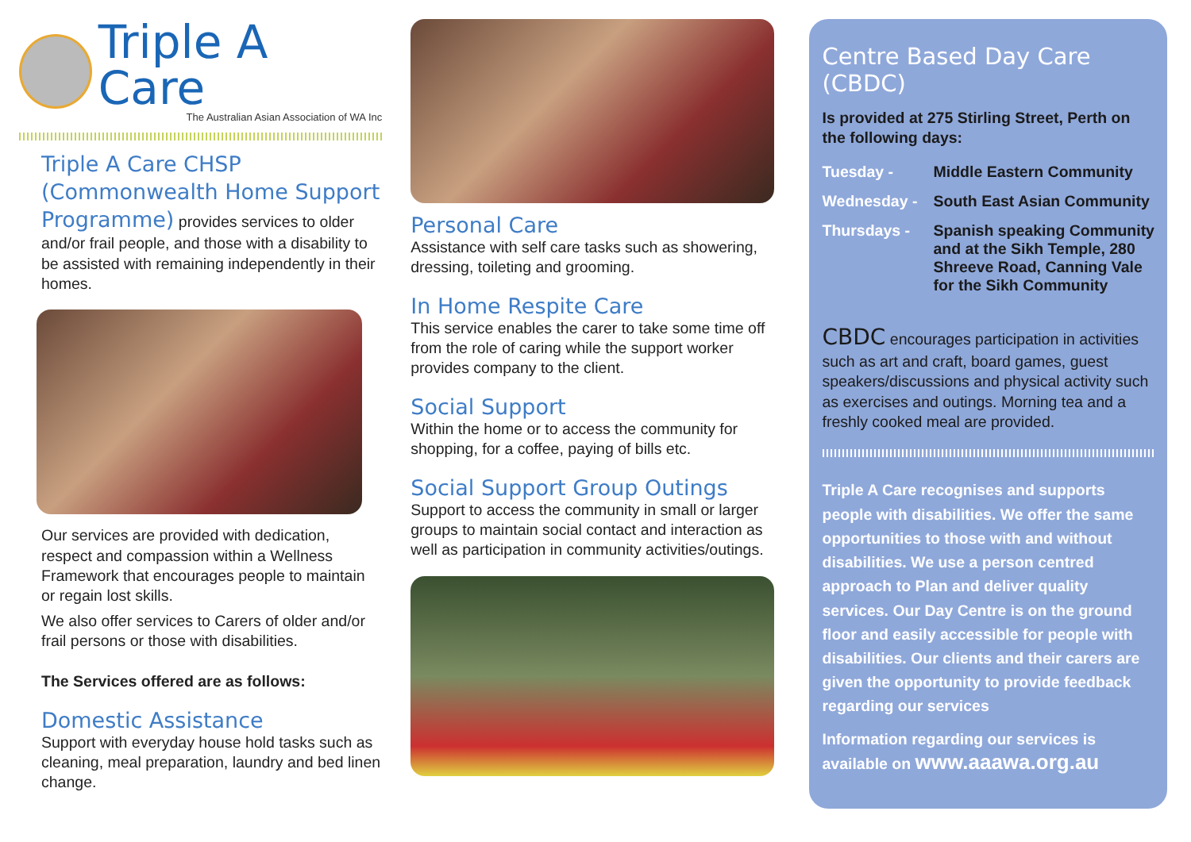Triple A Care
The Australian Asian Association of WA Inc
Triple A Care CHSP (Commonwealth Home Support Programme) provides services to older and/or frail people, and those with a disability to be assisted with remaining independently in their homes.
Our services are provided with dedication, respect and compassion within a Wellness Framework that encourages people to maintain or regain lost skills.
We also offer services to Carers of older and/or frail persons or those with disabilities.
The Services offered are as follows:
Domestic Assistance
Support with everyday house hold tasks such as cleaning, meal preparation, laundry and bed linen change.
Personal Care
Assistance with self care tasks such as showering, dressing, toileting and grooming.
In Home Respite Care
This service enables the carer to take some time off from the role of caring while the support worker provides company to the client.
Social Support
Within the home or to access the community for shopping, for a coffee, paying of bills etc.
Social Support Group Outings
Support to access the community in small or larger groups to maintain social contact and interaction as well as participation in community activities/outings.
Centre Based Day Care (CBDC)
Is provided at 275 Stirling Street, Perth on the following days:
Tuesday -
Middle Eastern Community
Wednesday -
South East Asian Community
Thursdays -
Spanish speaking Community and at the Sikh Temple, 280 Shreeve Road, Canning Vale for the Sikh Community
CBDC encourages participation in activities such as art and craft, board games, guest speakers/discussions and physical activity such as exercises and outings. Morning tea and a freshly cooked meal are provided.
Triple A Care recognises and supports people with disabilities. We offer the same opportunities to those with and without disabilities. We use a person centred approach to Plan and deliver quality services. Our Day Centre is on the ground floor and easily accessible for people with disabilities. Our clients and their carers are given the opportunity to provide feedback regarding our services
Information regarding our services is available on www.aaawa.org.au